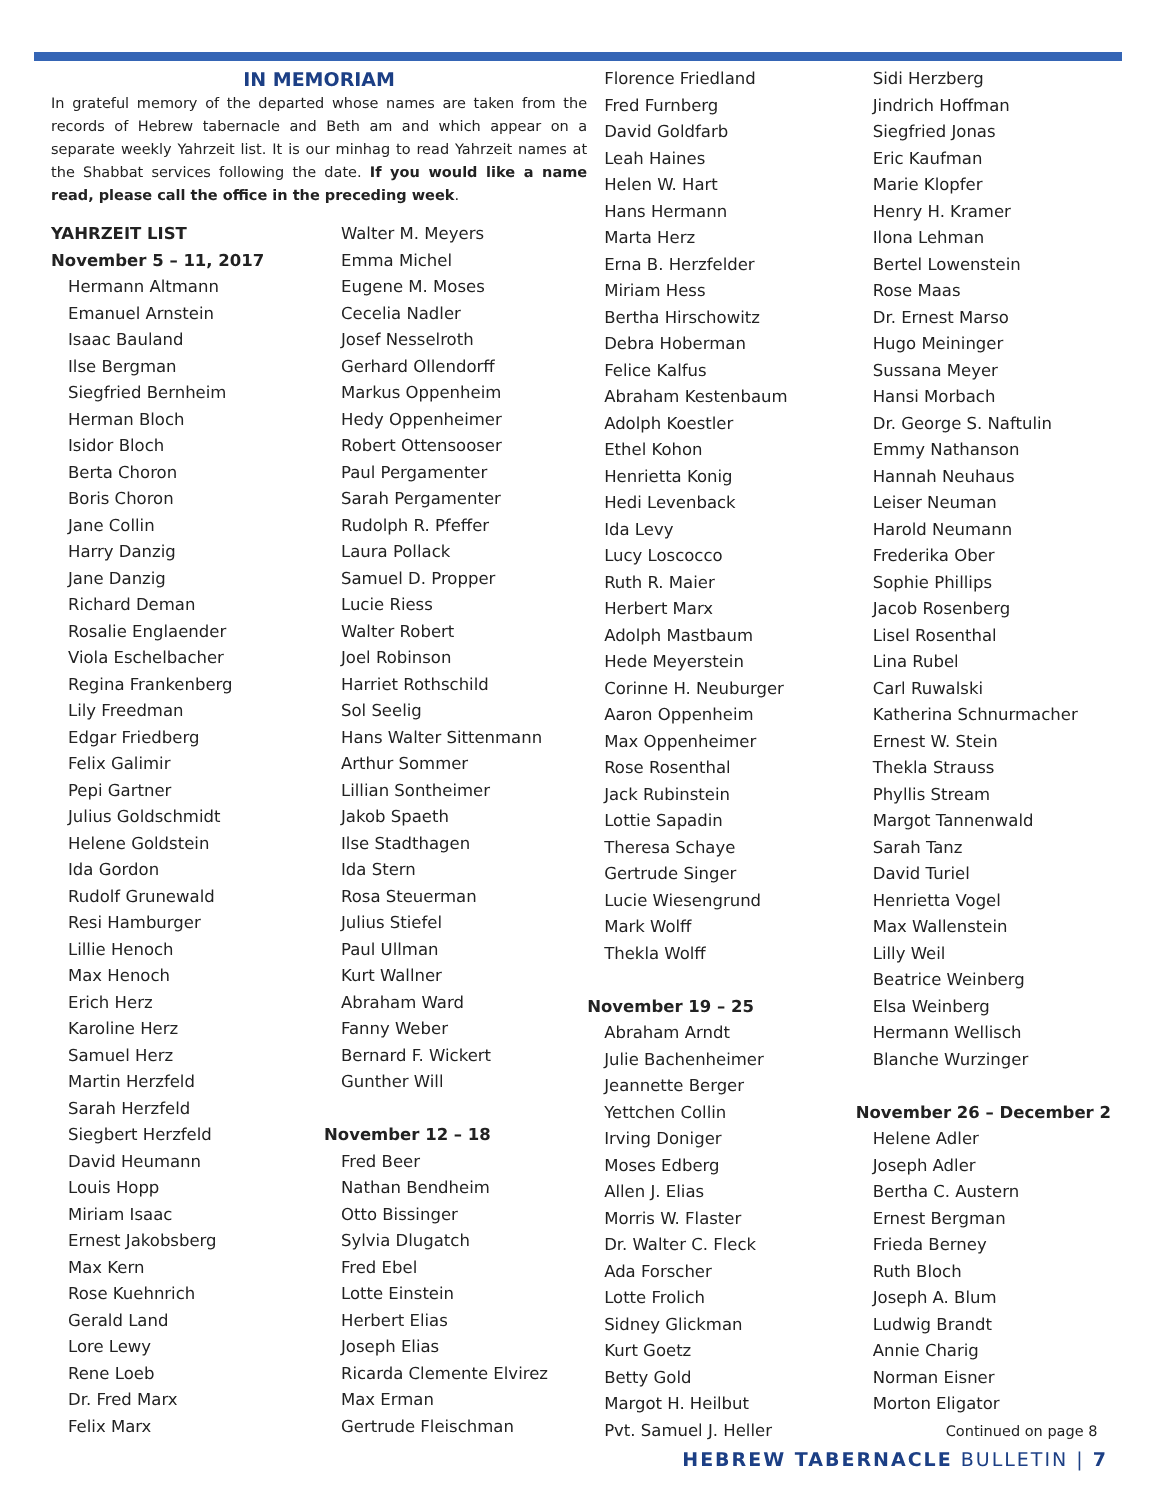IN MEMORIAM
In grateful memory of the departed whose names are taken from the records of Hebrew tabernacle and Beth am and which appear on a separate weekly Yahrzeit list. It is our minhag to read Yahrzeit names at the Shabbat services following the date. If you would like a name read, please call the office in the preceding week.
YAHRZEIT LIST
November 5 – 11, 2017
Hermann Altmann
Emanuel Arnstein
Isaac Bauland
Ilse Bergman
Siegfried Bernheim
Herman Bloch
Isidor Bloch
Berta Choron
Boris Choron
Jane Collin
Harry Danzig
Jane Danzig
Richard Deman
Rosalie Englaender
Viola Eschelbacher
Regina Frankenberg
Lily Freedman
Edgar Friedberg
Felix Galimir
Pepi Gartner
Julius Goldschmidt
Helene Goldstein
Ida Gordon
Rudolf Grunewald
Resi Hamburger
Lillie Henoch
Max Henoch
Erich Herz
Karoline Herz
Samuel Herz
Martin Herzfeld
Sarah Herzfeld
Siegbert Herzfeld
David Heumann
Louis Hopp
Miriam Isaac
Ernest Jakobsberg
Max Kern
Rose Kuehnrich
Gerald Land
Lore Lewy
Rene Loeb
Dr. Fred Marx
Felix Marx
Walter M. Meyers
Emma Michel
Eugene M. Moses
Cecelia Nadler
Josef Nesselroth
Gerhard Ollendorff
Markus Oppenheim
Hedy Oppenheimer
Robert Ottensooser
Paul Pergamenter
Sarah Pergamenter
Rudolph R. Pfeffer
Laura Pollack
Samuel D. Propper
Lucie Riess
Walter Robert
Joel Robinson
Harriet Rothschild
Sol Seelig
Hans Walter Sittenmann
Arthur Sommer
Lillian Sontheimer
Jakob Spaeth
Ilse Stadthagen
Ida Stern
Rosa Steuerman
Julius Stiefel
Paul Ullman
Kurt Wallner
Abraham Ward
Fanny Weber
Bernard F. Wickert
Gunther Will
November 12 – 18
Fred Beer
Nathan Bendheim
Otto Bissinger
Sylvia Dlugatch
Fred Ebel
Lotte Einstein
Herbert Elias
Joseph Elias
Ricarda Clemente Elvirez
Max Erman
Gertrude Fleischman
Florence Friedland
Fred Furnberg
David Goldfarb
Leah Haines
Helen W. Hart
Hans Hermann
Marta Herz
Erna B. Herzfelder
Miriam Hess
Bertha Hirschowitz
Debra Hoberman
Felice Kalfus
Abraham Kestenbaum
Adolph Koestler
Ethel Kohon
Henrietta Konig
Hedi Levenback
Ida Levy
Lucy Loscocco
Ruth R. Maier
Herbert Marx
Adolph Mastbaum
Hede Meyerstein
Corinne H. Neuburger
Aaron Oppenheim
Max Oppenheimer
Rose Rosenthal
Jack Rubinstein
Lottie Sapadin
Theresa Schaye
Gertrude Singer
Lucie Wiesengrund
Mark Wolff
Thekla Wolff
November 19 – 25
Abraham Arndt
Julie Bachenheimer
Jeannette Berger
Yettchen Collin
Irving Doniger
Moses Edberg
Allen J. Elias
Morris W. Flaster
Dr. Walter C. Fleck
Ada Forscher
Lotte Frolich
Sidney Glickman
Kurt Goetz
Betty Gold
Margot H. Heilbut
Pvt. Samuel J. Heller
Sidi Herzberg
Jindrich Hoffman
Siegfried Jonas
Eric Kaufman
Marie Klopfer
Henry H. Kramer
Ilona Lehman
Bertel Lowenstein
Rose Maas
Dr. Ernest Marso
Hugo Meininger
Sussana Meyer
Hansi Morbach
Dr. George S. Naftulin
Emmy Nathanson
Hannah Neuhaus
Leiser Neuman
Harold Neumann
Frederika Ober
Sophie Phillips
Jacob Rosenberg
Lisel Rosenthal
Lina Rubel
Carl Ruwalski
Katherina Schnurmacher
Ernest W. Stein
Thekla Strauss
Phyllis Stream
Margot Tannenwald
Sarah Tanz
David Turiel
Henrietta Vogel
Max Wallenstein
Lilly Weil
Beatrice Weinberg
Elsa Weinberg
Hermann Wellisch
Blanche Wurzinger
November 26 – December 2
Helene Adler
Joseph Adler
Bertha C. Austern
Ernest Bergman
Frieda Berney
Ruth Bloch
Joseph A. Blum
Ludwig Brandt
Annie Charig
Norman Eisner
Morton Eligator
Continued on page 8
HEBREW TABERNACLE BULLETIN | 7